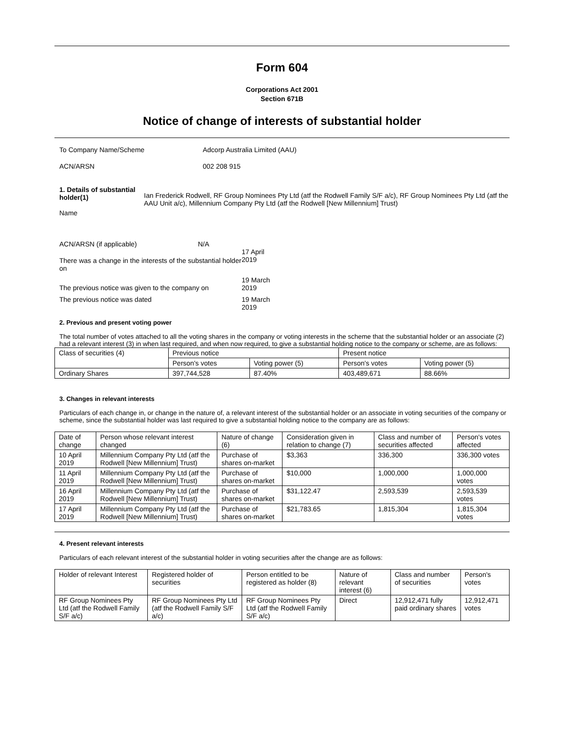Form 604
Corporations Act 2001
Section 671B
Notice of change of interests of substantial holder
To Company Name/Scheme Adcorp Australia Limited (AAU)
ACN/ARSN 002 208 915
1. Details of substantial holder(1)
Name
Ian Frederick Rodwell, RF Group Nominees Pty Ltd (atf the Rodwell Family S/F a/c), RF Group Nominees Pty Ltd (atf the AAU Unit a/c), Millennium Company Pty Ltd (atf the Rodwell [New Millennium] Trust)
ACN/ARSN (if applicable) N/A
There was a change in the interests of the substantial holder on
17 April
2019
The previous notice was given to the company on
19 March
2019
The previous notice was dated 19 March
2019
2. Previous and present voting power
The total number of votes attached to all the voting shares in the company or voting interests in the scheme that the substantial holder or an associate (2) had a relevant interest (3) in when last required, and when now required, to give a substantial holding notice to the company or scheme, are as follows:
| Class of securities (4) | Previous notice | | Present notice | |
| --- | --- | --- | --- | --- |
| | Person's votes | Voting power (5) | Person's votes | Voting power (5) |
| Ordinary Shares | 397,744,528 | 87.40% | 403,489,671 | 88.66% |
3. Changes in relevant interests
Particulars of each change in, or change in the nature of, a relevant interest of the substantial holder or an associate in voting securities of the company or scheme, since the substantial holder was last required to give a substantial holding notice to the company are as follows:
| Date of change | Person whose relevant interest changed | Nature of change (6) | Consideration given in relation to change (7) | Class and number of securities affected | Person's votes affected |
| --- | --- | --- | --- | --- | --- |
| 10 April 2019 | Millennium Company Pty Ltd (atf the Rodwell [New Millennium] Trust) | Purchase of shares on-market | $3,363 | 336,300 | 336,300 votes |
| 11 April 2019 | Millennium Company Pty Ltd (atf the Rodwell [New Millennium] Trust) | Purchase of shares on-market | $10,000 | 1,000,000 | 1,000,000 votes |
| 16 April 2019 | Millennium Company Pty Ltd (atf the Rodwell [New Millennium] Trust) | Purchase of shares on-market | $31,122.47 | 2,593,539 | 2,593,539 votes |
| 17 April 2019 | Millennium Company Pty Ltd (atf the Rodwell [New Millennium] Trust) | Purchase of shares on-market | $21,783.65 | 1,815,304 | 1,815,304 votes |
4. Present relevant interests
Particulars of each relevant interest of the substantial holder in voting securities after the change are as follows:
| Holder of relevant Interest | Registered holder of securities | Person entitled to be registered as holder (8) | Nature of relevant interest (6) | Class and number of securities | Person's votes |
| --- | --- | --- | --- | --- | --- |
| RF Group Nominees Pty Ltd (atf the Rodwell Family S/F a/c) | RF Group Nominees Pty Ltd (atf the Rodwell Family S/F a/c) | RF Group Nominees Pty Ltd (atf the Rodwell Family S/F a/c) | Direct | 12,912,471 fully paid ordinary shares | 12,912,471 votes |